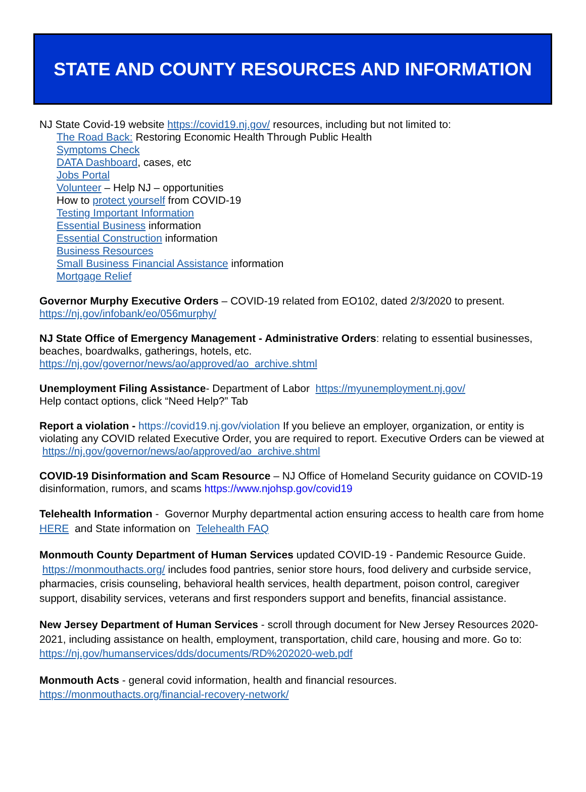STATE AND COUNTY RESOURCES AND INFORMATION
NJ State Covid-19 website https://covid19.nj.gov/ resources, including but not limited to:
The Road Back: Restoring Economic Health Through Public Health
Symptoms Check
DATA Dashboard, cases, etc
Jobs Portal
Volunteer – Help NJ – opportunities
How to protect yourself from COVID-19
Testing Important Information
Essential Business information
Essential Construction information
Business Resources
Small Business Financial Assistance information
Mortgage Relief
Governor Murphy Executive Orders – COVID-19 related from EO102, dated 2/3/2020 to present.
https://nj.gov/infobank/eo/056murphy/
NJ State Office of Emergency Management - Administrative Orders: relating to essential businesses, beaches, boardwalks, gatherings, hotels, etc.
https://nj.gov/governor/news/ao/approved/ao_archive.shtml
Unemployment Filing Assistance- Department of Labor https://myunemployment.nj.gov/
Help contact options, click “Need Help?” Tab
Report a violation - https://covid19.nj.gov/violation If you believe an employer, organization, or entity is violating any COVID related Executive Order, you are required to report. Executive Orders can be viewed at https://nj.gov/governor/news/ao/approved/ao_archive.shtml
COVID-19 Disinformation and Scam Resource – NJ Office of Homeland Security guidance on COVID-19 disinformation, rumors, and scams https://www.njohsp.gov/covid19
Telehealth Information - Governor Murphy departmental action ensuring access to health care from home HERE and State information on Telehealth FAQ
Monmouth County Department of Human Services updated COVID-19 - Pandemic Resource Guide. https://monmouthacts.org/ includes food pantries, senior store hours, food delivery and curbside service, pharmacies, crisis counseling, behavioral health services, health department, poison control, caregiver support, disability services, veterans and first responders support and benefits, financial assistance.
New Jersey Department of Human Services - scroll through document for New Jersey Resources 2020-2021, including assistance on health, employment, transportation, child care, housing and more. Go to: https://nj.gov/humanservices/dds/documents/RD%202020-web.pdf
Monmouth Acts - general covid information, health and financial resources.
https://monmouthacts.org/financial-recovery-network/